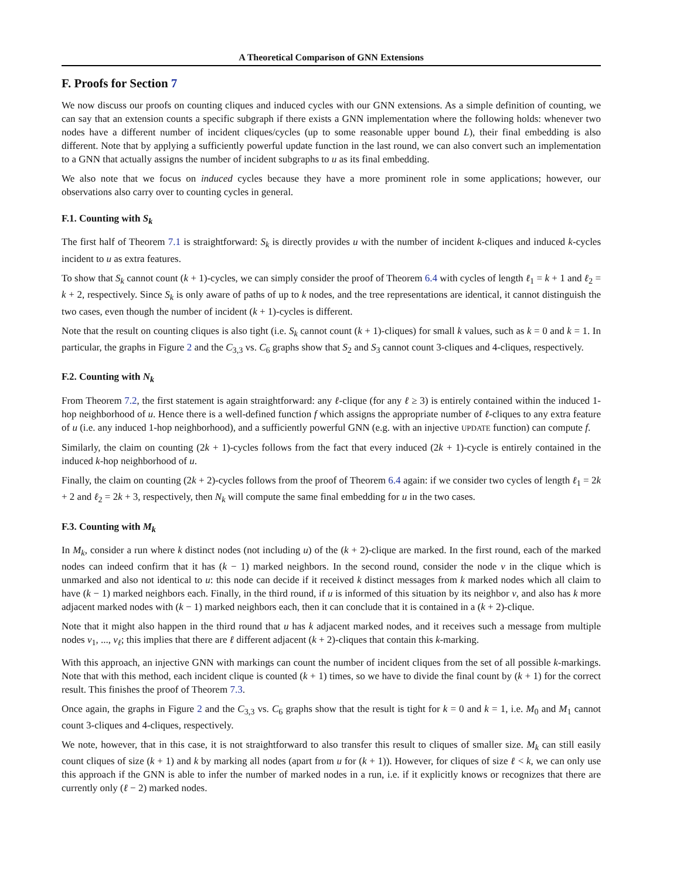A Theoretical Comparison of GNN Extensions
F. Proofs for Section 7
We now discuss our proofs on counting cliques and induced cycles with our GNN extensions. As a simple definition of counting, we can say that an extension counts a specific subgraph if there exists a GNN implementation where the following holds: whenever two nodes have a different number of incident cliques/cycles (up to some reasonable upper bound L), their final embedding is also different. Note that by applying a sufficiently powerful update function in the last round, we can also convert such an implementation to a GNN that actually assigns the number of incident subgraphs to u as its final embedding.
We also note that we focus on induced cycles because they have a more prominent role in some applications; however, our observations also carry over to counting cycles in general.
F.1. Counting with S<sub>k</sub>
The first half of Theorem 7.1 is straightforward: S<sub>k</sub> is directly provides u with the number of incident k-cliques and induced k-cycles incident to u as extra features.
To show that S<sub>k</sub> cannot count (k + 1)-cycles, we can simply consider the proof of Theorem 6.4 with cycles of length ℓ<sub>1</sub> = k + 1 and ℓ<sub>2</sub> = k + 2, respectively. Since S<sub>k</sub> is only aware of paths of up to k nodes, and the tree representations are identical, it cannot distinguish the two cases, even though the number of incident (k + 1)-cycles is different.
Note that the result on counting cliques is also tight (i.e. S<sub>k</sub> cannot count (k + 1)-cliques) for small k values, such as k = 0 and k = 1. In particular, the graphs in Figure 2 and the C<sub>3,3</sub> vs. C<sub>6</sub> graphs show that S<sub>2</sub> and S<sub>3</sub> cannot count 3-cliques and 4-cliques, respectively.
F.2. Counting with N<sub>k</sub>
From Theorem 7.2, the first statement is again straightforward: any ℓ-clique (for any ℓ ≥ 3) is entirely contained within the induced 1-hop neighborhood of u. Hence there is a well-defined function f which assigns the appropriate number of ℓ-cliques to any extra feature of u (i.e. any induced 1-hop neighborhood), and a sufficiently powerful GNN (e.g. with an injective UPDATE function) can compute f.
Similarly, the claim on counting (2k + 1)-cycles follows from the fact that every induced (2k + 1)-cycle is entirely contained in the induced k-hop neighborhood of u.
Finally, the claim on counting (2k + 2)-cycles follows from the proof of Theorem 6.4 again: if we consider two cycles of length ℓ<sub>1</sub> = 2k + 2 and ℓ<sub>2</sub> = 2k + 3, respectively, then N<sub>k</sub> will compute the same final embedding for u in the two cases.
F.3. Counting with M<sub>k</sub>
In M<sub>k</sub>, consider a run where k distinct nodes (not including u) of the (k + 2)-clique are marked. In the first round, each of the marked nodes can indeed confirm that it has (k − 1) marked neighbors. In the second round, consider the node v in the clique which is unmarked and also not identical to u: this node can decide if it received k distinct messages from k marked nodes which all claim to have (k − 1) marked neighbors each. Finally, in the third round, if u is informed of this situation by its neighbor v, and also has k more adjacent marked nodes with (k − 1) marked neighbors each, then it can conclude that it is contained in a (k + 2)-clique.
Note that it might also happen in the third round that u has k adjacent marked nodes, and it receives such a message from multiple nodes v<sub>1</sub>, ..., v<sub>ℓ</sub>; this implies that there are ℓ different adjacent (k + 2)-cliques that contain this k-marking.
With this approach, an injective GNN with markings can count the number of incident cliques from the set of all possible k-markings. Note that with this method, each incident clique is counted (k + 1) times, so we have to divide the final count by (k + 1) for the correct result. This finishes the proof of Theorem 7.3.
Once again, the graphs in Figure 2 and the C<sub>3,3</sub> vs. C<sub>6</sub> graphs show that the result is tight for k = 0 and k = 1, i.e. M<sub>0</sub> and M<sub>1</sub> cannot count 3-cliques and 4-cliques, respectively.
We note, however, that in this case, it is not straightforward to also transfer this result to cliques of smaller size. M<sub>k</sub> can still easily count cliques of size (k + 1) and k by marking all nodes (apart from u for (k + 1)). However, for cliques of size ℓ < k, we can only use this approach if the GNN is able to infer the number of marked nodes in a run, i.e. if it explicitly knows or recognizes that there are currently only (ℓ − 2) marked nodes.